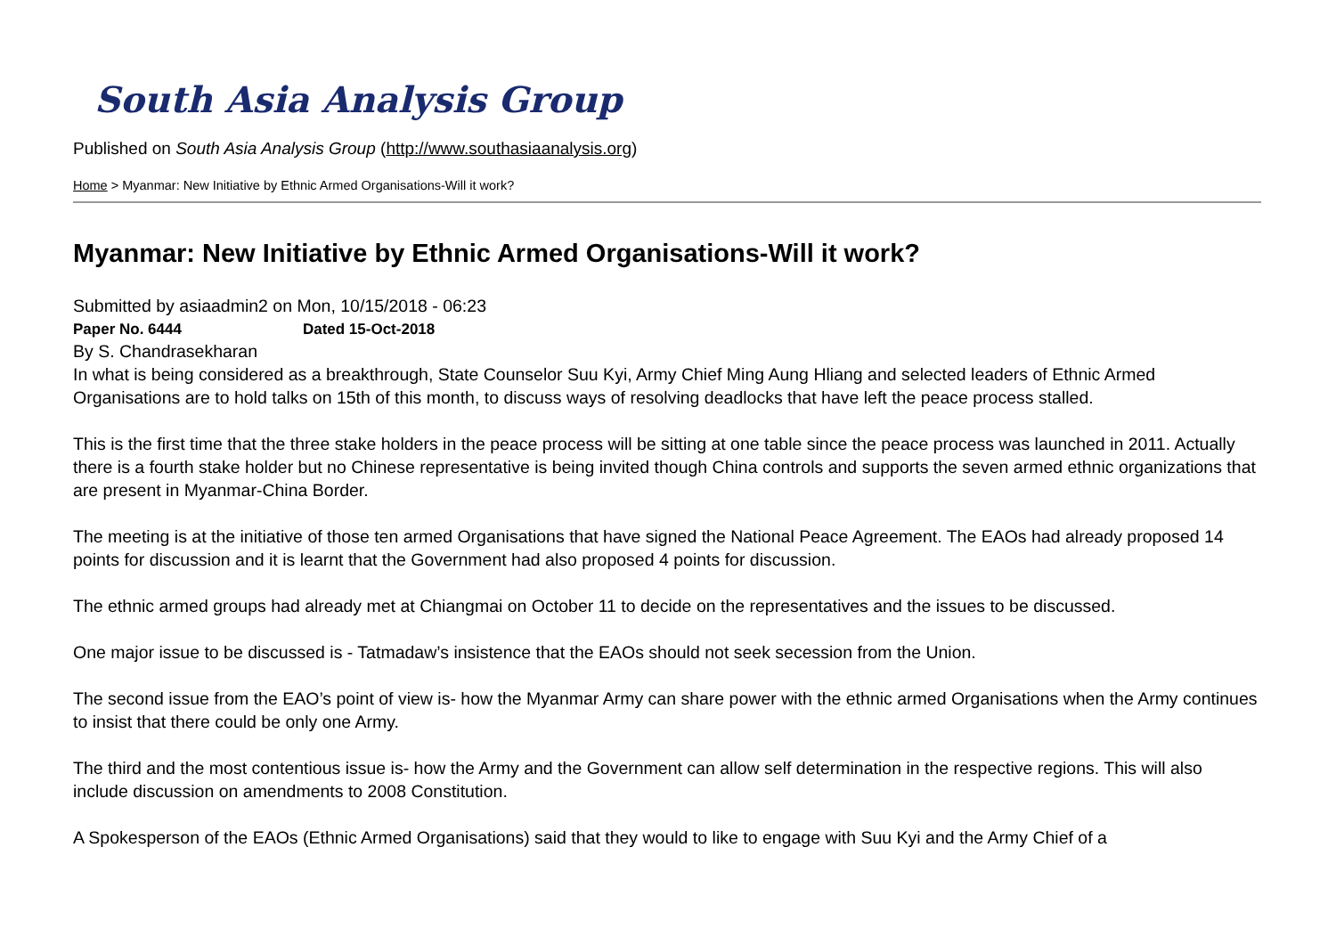South Asia Analysis Group
Published on South Asia Analysis Group (http://www.southasiaanalysis.org)
Home > Myanmar: New Initiative by Ethnic Armed Organisations-Will it work?
Myanmar: New Initiative by Ethnic Armed Organisations-Will it work?
Submitted by asiaadmin2 on Mon, 10/15/2018 - 06:23
Paper No. 6444 Dated 15-Oct-2018
By S. Chandrasekharan
In what is being considered as a breakthrough, State Counselor Suu Kyi, Army Chief Ming Aung Hliang and selected leaders of Ethnic Armed Organisations are to hold talks on 15th of this month, to discuss ways of resolving deadlocks that have left the peace process stalled.
This is the first time that the three stake holders in the peace process will be sitting at one table since the peace process was launched in 2011. Actually there is a fourth stake holder but no Chinese representative is being invited though China controls and supports the seven armed ethnic organizations that are present in Myanmar-China Border.
The meeting is at the initiative of those ten armed Organisations that have signed the National Peace Agreement. The EAOs had already proposed 14 points for discussion and it is learnt that the Government had also proposed 4 points for discussion.
The ethnic armed groups had already met at Chiangmai on October 11 to decide on the representatives and the issues to be discussed.
One major issue to be discussed is - Tatmadaw’s insistence that the EAOs should not seek secession from the Union.
The second issue from the EAO’s point of view is- how the Myanmar Army can share power with the ethnic armed Organisations when the Army continues to insist that there could be only one Army.
The third and the most contentious issue is- how the Army and the Government can allow self determination in the respective regions. This will also include discussion on amendments to 2008 Constitution.
A Spokesperson of the EAOs (Ethnic Armed Organisations) said that they would to like to engage with Suu Kyi and the Army Chief of a